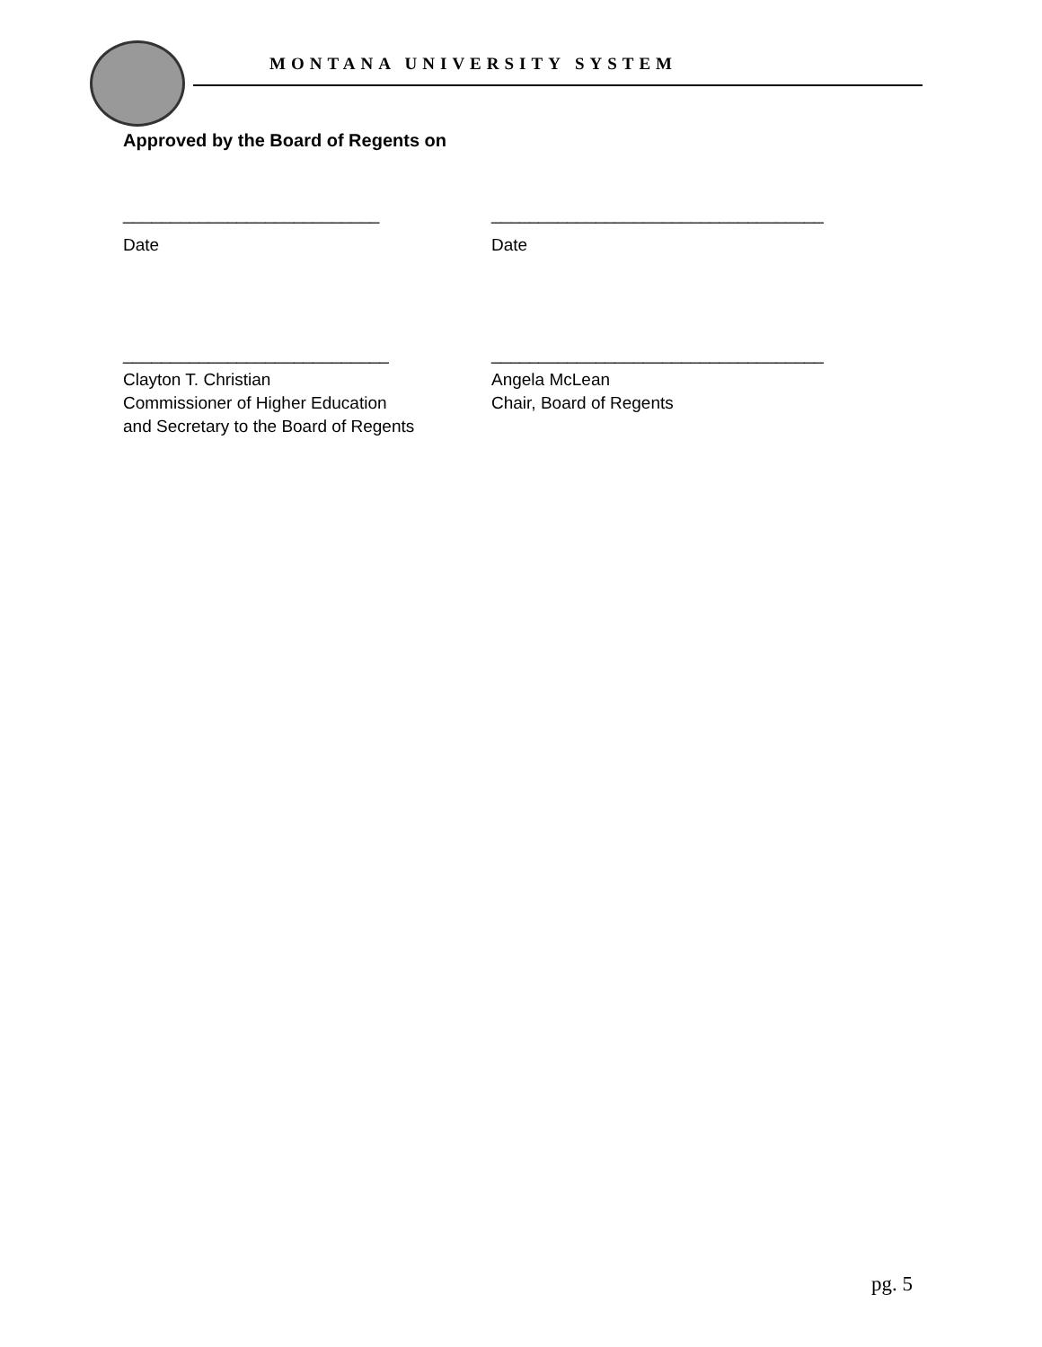MONTANA UNIVERSITY SYSTEM
Approved by the Board of Regents on
___________________________ ___________________________________
Date Date
____________________________ ___________________________________
Clayton T. Christian
Commissioner of Higher Education
and Secretary to the Board of Regents
Angela McLean
Chair, Board of Regents
pg. 5